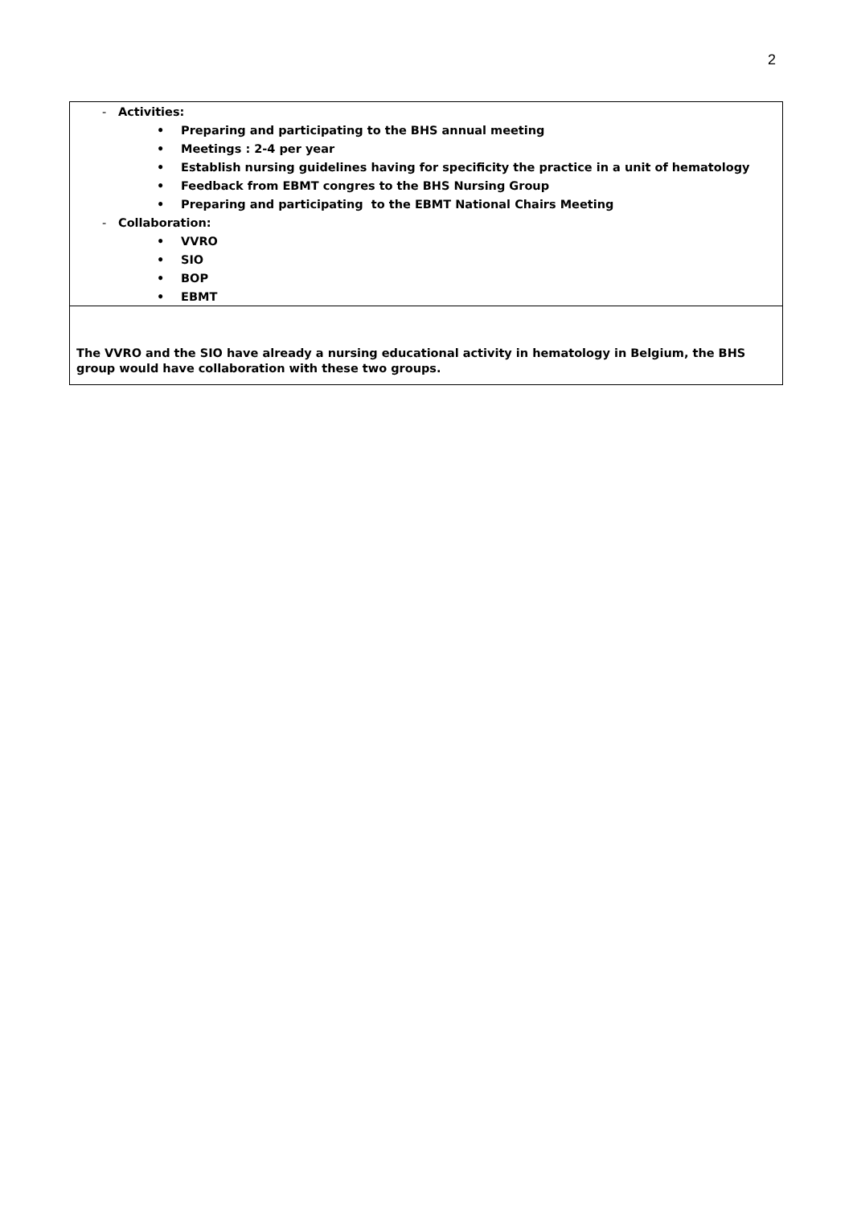2
- Activities:
• Preparing and participating to the BHS annual meeting
• Meetings : 2-4 per year
• Establish nursing guidelines having for specificity the practice in a unit of hematology
• Feedback from EBMT congres to the BHS Nursing Group
• Preparing and participating to the EBMT National Chairs Meeting
- Collaboration:
• VVRO
• SIO
• BOP
• EBMT
The VVRO and the SIO have already a nursing educational activity in hematology in Belgium, the BHS group would have collaboration with these two groups.